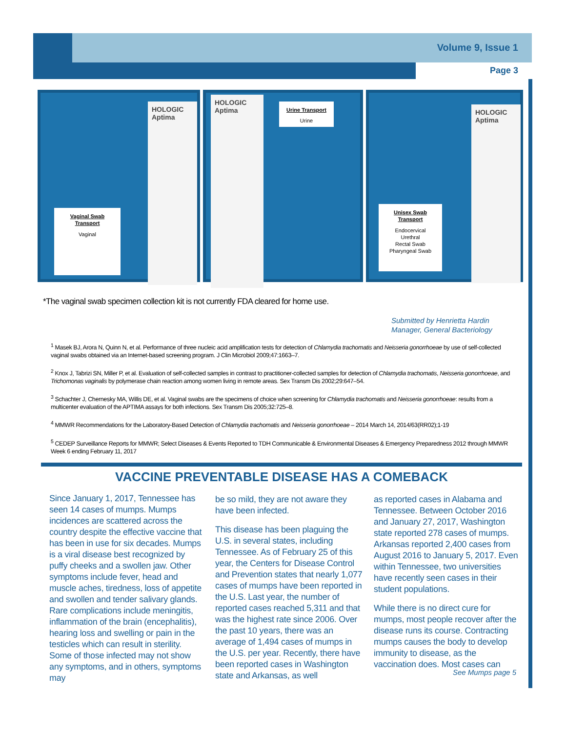Volume 9, Issue 1
Page 3
HOLOGIC
Aptima
Vaginal Swab Transport
Vaginal
HOLOGIC
Aptima
Urine Transport
Urine
HOLOGIC
Aptima
Unisex Swab Transport
Endocervical
Urethral
Rectal Swab
Pharyngeal Swab
*The vaginal swab specimen collection kit is not currently FDA cleared for home use.
Submitted by Henrietta Hardin
Manager, General Bacteriology
<sup>1</sup> Masek BJ, Arora N, Quinn N, et al. Performance of three nucleic acid amplification tests for detection of Chlamydia trachomatis and Neisseria gonorrhoeae by use of self-collected vaginal swabs obtained via an Internet-based screening program. J Clin Microbiol 2009;47:1663–7.
<sup>2</sup> Knox J, Tabrizi SN, Miller P, et al. Evaluation of self-collected samples in contrast to practitioner-collected samples for detection of Chlamydia trachomatis, Neisseria gonorrhoeae, and Trichomonas vaginalis by polymerase chain reaction among women living in remote areas. Sex Transm Dis 2002;29:647–54.
<sup>3</sup> Schachter J, Chernesky MA, Willis DE, et al. Vaginal swabs are the specimens of choice when screening for Chlamydia trachomatis and Neisseria gonorrhoeae: results from a multicenter evaluation of the APTIMA assays for both infections. Sex Transm Dis 2005;32:725–8.
<sup>4</sup> MMWR Recommendations for the Laboratory-Based Detection of Chlamydia trachomatis and Neisseria gonorrhoeae – 2014 March 14, 2014/63(RR02);1-19
<sup>5</sup> CEDEP Surveillance Reports for MMWR; Select Diseases & Events Reported to TDH Communicable & Environmental Diseases & Emergency Preparedness 2012 through MMWR Week 6 ending February 11, 2017
VACCINE PREVENTABLE DISEASE HAS A COMEBACK
Since January 1, 2017, Tennessee has seen 14 cases of mumps. Mumps incidences are scattered across the country despite the effective vaccine that has been in use for six decades. Mumps is a viral disease best recognized by puffy cheeks and a swollen jaw. Other symptoms include fever, head and muscle aches, tiredness, loss of appetite and swollen and tender salivary glands. Rare complications include meningitis, inflammation of the brain (encephalitis), hearing loss and swelling or pain in the testicles which can result in sterility. Some of those infected may not show any symptoms, and in others, symptoms may
be so mild, they are not aware they have been infected.
This disease has been plaguing the U.S. in several states, including Tennessee. As of February 25 of this year, the Centers for Disease Control and Prevention states that nearly 1,077 cases of mumps have been reported in the U.S. Last year, the number of reported cases reached 5,311 and that was the highest rate since 2006. Over the past 10 years, there was an average of 1,494 cases of mumps in the U.S. per year. Recently, there have been reported cases in Washington state and Arkansas, as well
as reported cases in Alabama and Tennessee. Between October 2016 and January 27, 2017, Washington state reported 278 cases of mumps. Arkansas reported 2,400 cases from August 2016 to January 5, 2017. Even within Tennessee, two universities have recently seen cases in their student populations.
While there is no direct cure for mumps, most people recover after the disease runs its course. Contracting mumps causes the body to develop immunity to disease, as the vaccination does. Most cases can
See Mumps page 5